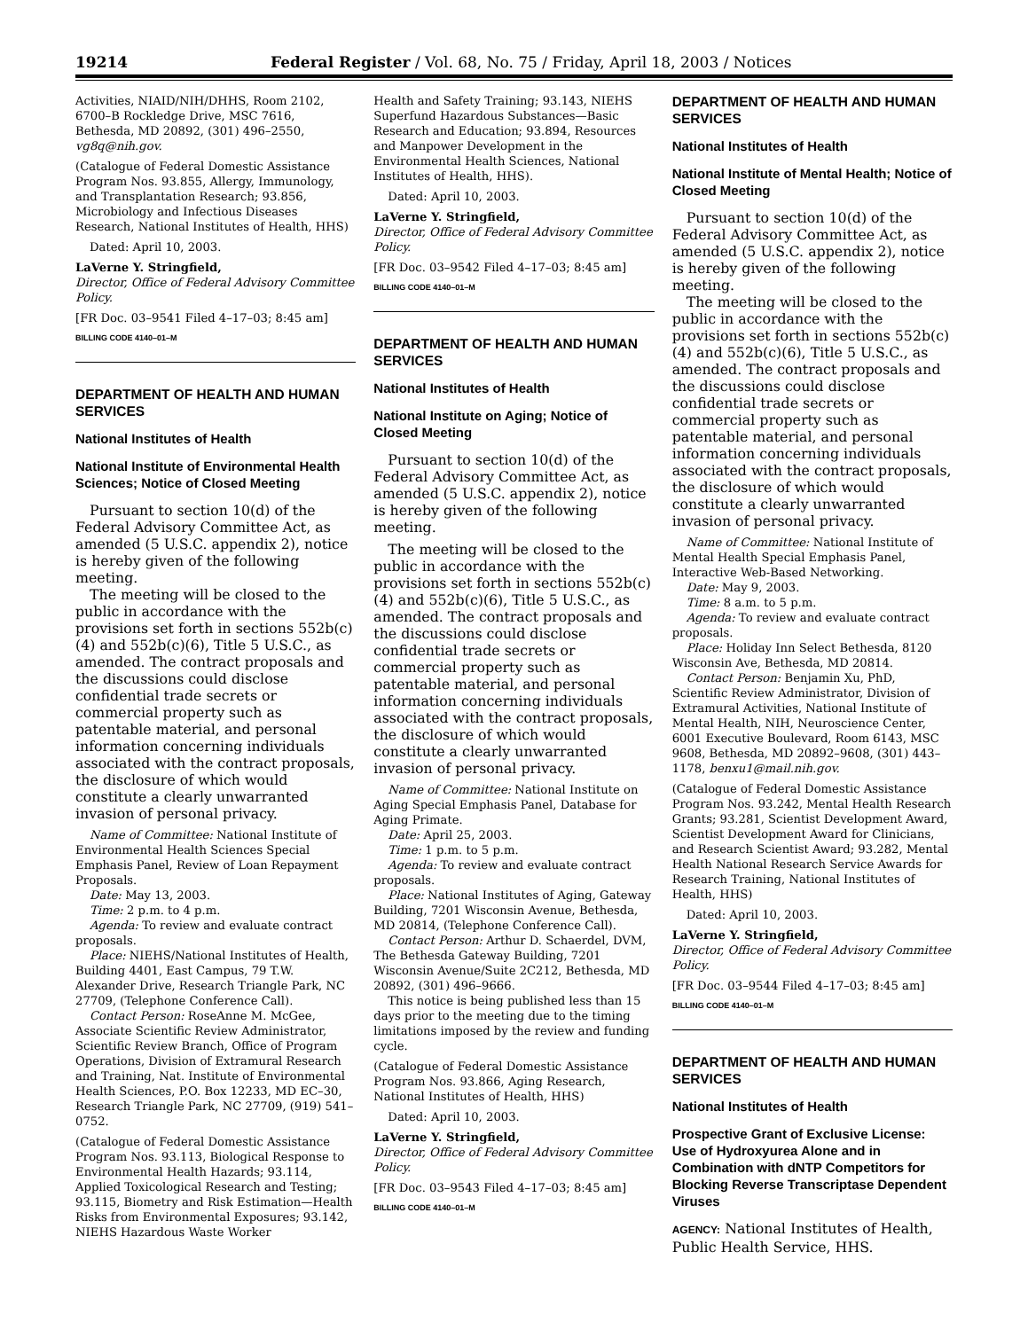19214 Federal Register / Vol. 68, No. 75 / Friday, April 18, 2003 / Notices
Activities, NIAID/NIH/DHHS, Room 2102, 6700–B Rockledge Drive, MSC 7616, Bethesda, MD 20892, (301) 496–2550, vg8q@nih.gov.
(Catalogue of Federal Domestic Assistance Program Nos. 93.855, Allergy, Immunology, and Transplantation Research; 93.856, Microbiology and Infectious Diseases Research, National Institutes of Health, HHS)
Dated: April 10, 2003.
LaVerne Y. Stringfield,
Director, Office of Federal Advisory Committee Policy.
[FR Doc. 03–9541 Filed 4–17–03; 8:45 am]
BILLING CODE 4140–01–M
DEPARTMENT OF HEALTH AND HUMAN SERVICES
National Institutes of Health
National Institute of Environmental Health Sciences; Notice of Closed Meeting
Pursuant to section 10(d) of the Federal Advisory Committee Act, as amended (5 U.S.C. appendix 2), notice is hereby given of the following meeting.
The meeting will be closed to the public in accordance with the provisions set forth in sections 552b(c)(4) and 552b(c)(6), Title 5 U.S.C., as amended. The contract proposals and the discussions could disclose confidential trade secrets or commercial property such as patentable material, and personal information concerning individuals associated with the contract proposals, the disclosure of which would constitute a clearly unwarranted invasion of personal privacy.
Name of Committee: National Institute of Environmental Health Sciences Special Emphasis Panel, Review of Loan Repayment Proposals.
Date: May 13, 2003.
Time: 2 p.m. to 4 p.m.
Agenda: To review and evaluate contract proposals.
Place: NIEHS/National Institutes of Health, Building 4401, East Campus, 79 T.W. Alexander Drive, Research Triangle Park, NC 27709, (Telephone Conference Call).
Contact Person: RoseAnne M. McGee, Associate Scientific Review Administrator, Scientific Review Branch, Office of Program Operations, Division of Extramural Research and Training, Nat. Institute of Environmental Health Sciences, P.O. Box 12233, MD EC–30, Research Triangle Park, NC 27709, (919) 541–0752.
(Catalogue of Federal Domestic Assistance Program Nos. 93.113, Biological Response to Environmental Health Hazards; 93.114, Applied Toxicological Research and Testing; 93.115, Biometry and Risk Estimation—Health Risks from Environmental Exposures; 93.142, NIEHS Hazardous Waste Worker
Health and Safety Training; 93.143, NIEHS Superfund Hazardous Substances—Basic Research and Education; 93.894, Resources and Manpower Development in the Environmental Health Sciences, National Institutes of Health, HHS).
Dated: April 10, 2003.
LaVerne Y. Stringfield,
Director, Office of Federal Advisory Committee Policy.
[FR Doc. 03–9542 Filed 4–17–03; 8:45 am]
BILLING CODE 4140–01–M
DEPARTMENT OF HEALTH AND HUMAN SERVICES
National Institutes of Health
National Institute on Aging; Notice of Closed Meeting
Pursuant to section 10(d) of the Federal Advisory Committee Act, as amended (5 U.S.C. appendix 2), notice is hereby given of the following meeting.
The meeting will be closed to the public in accordance with the provisions set forth in sections 552b(c)(4) and 552b(c)(6), Title 5 U.S.C., as amended. The contract proposals and the discussions could disclose confidential trade secrets or commercial property such as patentable material, and personal information concerning individuals associated with the contract proposals, the disclosure of which would constitute a clearly unwarranted invasion of personal privacy.
Name of Committee: National Institute on Aging Special Emphasis Panel, Database for Aging Primate.
Date: April 25, 2003.
Time: 1 p.m. to 5 p.m.
Agenda: To review and evaluate contract proposals.
Place: National Institutes of Aging, Gateway Building, 7201 Wisconsin Avenue, Bethesda, MD 20814, (Telephone Conference Call).
Contact Person: Arthur D. Schaerdel, DVM, The Bethesda Gateway Building, 7201 Wisconsin Avenue/Suite 2C212, Bethesda, MD 20892, (301) 496–9666.
This notice is being published less than 15 days prior to the meeting due to the timing limitations imposed by the review and funding cycle.
(Catalogue of Federal Domestic Assistance Program Nos. 93.866, Aging Research, National Institutes of Health, HHS)
Dated: April 10, 2003.
LaVerne Y. Stringfield,
Director, Office of Federal Advisory Committee Policy.
[FR Doc. 03–9543 Filed 4–17–03; 8:45 am]
BILLING CODE 4140–01–M
DEPARTMENT OF HEALTH AND HUMAN SERVICES
National Institutes of Health
National Institute of Mental Health; Notice of Closed Meeting
Pursuant to section 10(d) of the Federal Advisory Committee Act, as amended (5 U.S.C. appendix 2), notice is hereby given of the following meeting.
The meeting will be closed to the public in accordance with the provisions set forth in sections 552b(c)(4) and 552b(c)(6), Title 5 U.S.C., as amended. The contract proposals and the discussions could disclose confidential trade secrets or commercial property such as patentable material, and personal information concerning individuals associated with the contract proposals, the disclosure of which would constitute a clearly unwarranted invasion of personal privacy.
Name of Committee: National Institute of Mental Health Special Emphasis Panel, Interactive Web-Based Networking.
Date: May 9, 2003.
Time: 8 a.m. to 5 p.m.
Agenda: To review and evaluate contract proposals.
Place: Holiday Inn Select Bethesda, 8120 Wisconsin Ave, Bethesda, MD 20814.
Contact Person: Benjamin Xu, PhD, Scientific Review Administrator, Division of Extramural Activities, National Institute of Mental Health, NIH, Neuroscience Center, 6001 Executive Boulevard, Room 6143, MSC 9608, Bethesda, MD 20892–9608, (301) 443–1178, benxu1@mail.nih.gov.
(Catalogue of Federal Domestic Assistance Program Nos. 93.242, Mental Health Research Grants; 93.281, Scientist Development Award, Scientist Development Award for Clinicians, and Research Scientist Award; 93.282, Mental Health National Research Service Awards for Research Training, National Institutes of Health, HHS)
Dated: April 10, 2003.
LaVerne Y. Stringfield,
Director, Office of Federal Advisory Committee Policy.
[FR Doc. 03–9544 Filed 4–17–03; 8:45 am]
BILLING CODE 4140–01–M
DEPARTMENT OF HEALTH AND HUMAN SERVICES
National Institutes of Health
Prospective Grant of Exclusive License: Use of Hydroxyurea Alone and in Combination with dNTP Competitors for Blocking Reverse Transcriptase Dependent Viruses
AGENCY: National Institutes of Health, Public Health Service, HHS.